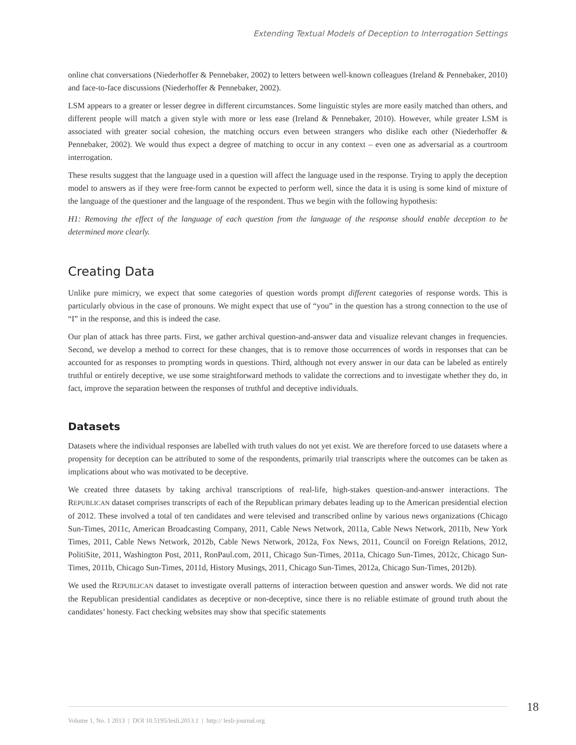Extending Textual Models of Deception to Interrogation Settings
online chat conversations (Niederhoffer & Pennebaker, 2002) to letters between well-known colleagues (Ireland & Pennebaker, 2010) and face-to-face discussions (Niederhoffer & Pennebaker, 2002).
LSM appears to a greater or lesser degree in different circumstances. Some linguistic styles are more easily matched than others, and different people will match a given style with more or less ease (Ireland & Pennebaker, 2010). However, while greater LSM is associated with greater social cohesion, the matching occurs even between strangers who dislike each other (Niederhoffer & Pennebaker, 2002). We would thus expect a degree of matching to occur in any context – even one as adversarial as a courtroom interrogation.
These results suggest that the language used in a question will affect the language used in the response. Trying to apply the deception model to answers as if they were free-form cannot be expected to perform well, since the data it is using is some kind of mixture of the language of the questioner and the language of the respondent. Thus we begin with the following hypothesis:
H1: Removing the effect of the language of each question from the language of the response should enable deception to be determined more clearly.
Creating Data
Unlike pure mimicry, we expect that some categories of question words prompt different categories of response words. This is particularly obvious in the case of pronouns. We might expect that use of “you” in the question has a strong connection to the use of “I” in the response, and this is indeed the case.
Our plan of attack has three parts. First, we gather archival question-and-answer data and visualize relevant changes in frequencies. Second, we develop a method to correct for these changes, that is to remove those occurrences of words in responses that can be accounted for as responses to prompting words in questions. Third, although not every answer in our data can be labeled as entirely truthful or entirely deceptive, we use some straightforward methods to validate the corrections and to investigate whether they do, in fact, improve the separation between the responses of truthful and deceptive individuals.
Datasets
Datasets where the individual responses are labelled with truth values do not yet exist. We are therefore forced to use datasets where a propensity for deception can be attributed to some of the respondents, primarily trial transcripts where the outcomes can be taken as implications about who was motivated to be deceptive.
We created three datasets by taking archival transcriptions of real-life, high-stakes question-and-answer interactions. The REPUBLICAN dataset comprises transcripts of each of the Republican primary debates leading up to the American presidential election of 2012. These involved a total of ten candidates and were televised and transcribed online by various news organizations (Chicago Sun-Times, 2011c, American Broadcasting Company, 2011, Cable News Network, 2011a, Cable News Network, 2011b, New York Times, 2011, Cable News Network, 2012b, Cable News Network, 2012a, Fox News, 2011, Council on Foreign Relations, 2012, PolitiSite, 2011, Washington Post, 2011, RonPaul.com, 2011, Chicago Sun-Times, 2011a, Chicago Sun-Times, 2012c, Chicago Sun-Times, 2011b, Chicago Sun-Times, 2011d, History Musings, 2011, Chicago Sun-Times, 2012a, Chicago Sun-Times, 2012b).
We used the REPUBLICAN dataset to investigate overall patterns of interaction between question and answer words. We did not rate the Republican presidential candidates as deceptive or non-deceptive, since there is no reliable estimate of ground truth about the candidates’ honesty. Fact checking websites may show that specific statements
Volume 1, No. 1 2013 | DOI 10.5195/lesli.2013.1 | http:// lesli-journal.org
18